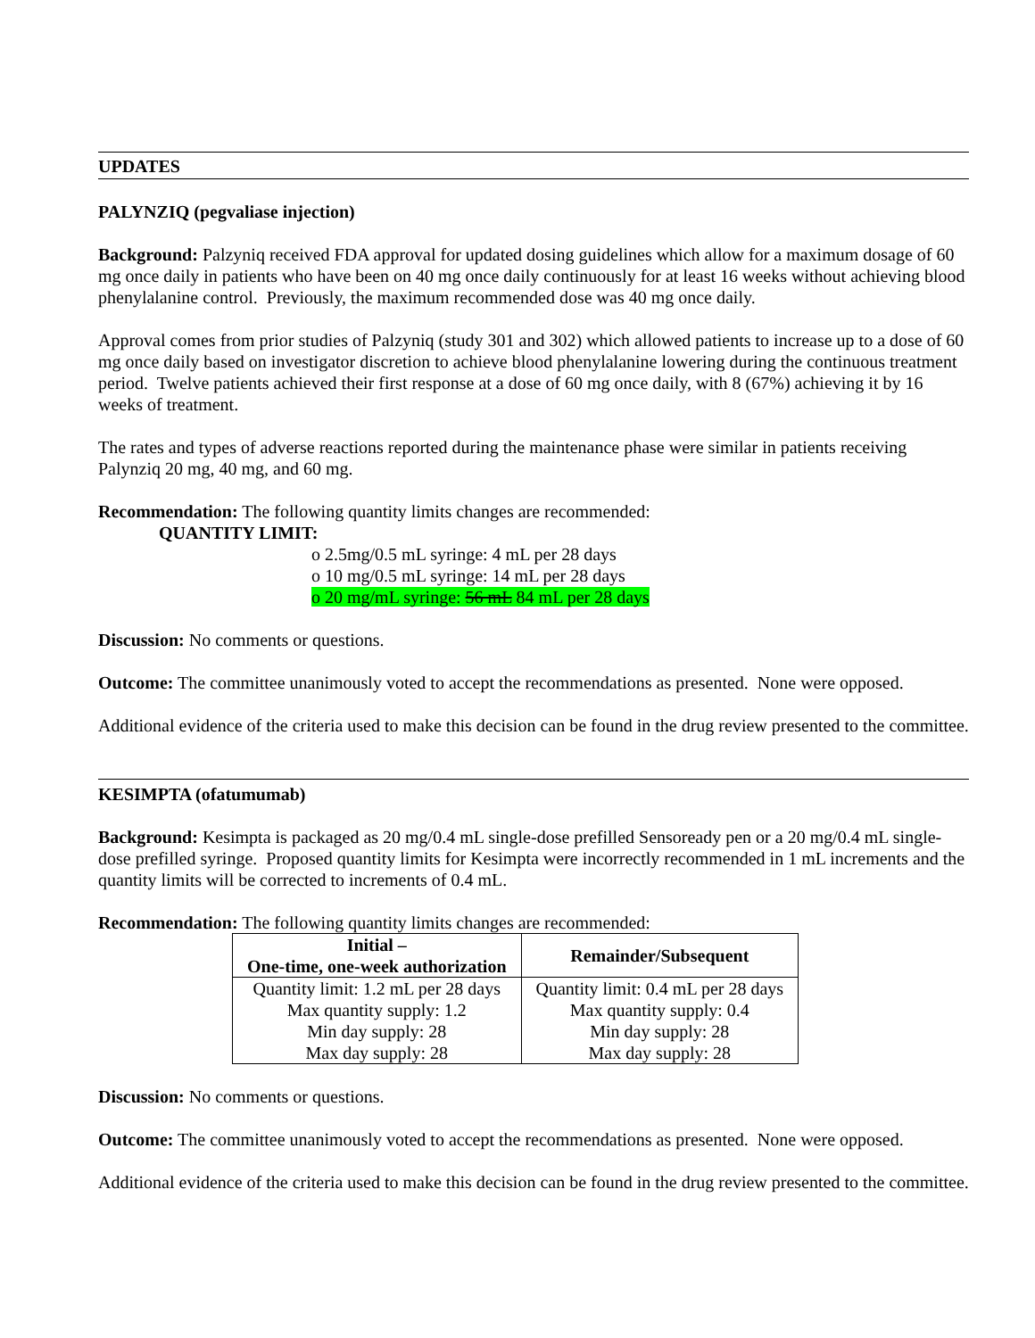UPDATES
PALYNZIQ (pegvaliase injection)
Background: Palzyniq received FDA approval for updated dosing guidelines which allow for a maximum dosage of 60 mg once daily in patients who have been on 40 mg once daily continuously for at least 16 weeks without achieving blood phenylalanine control. Previously, the maximum recommended dose was 40 mg once daily.
Approval comes from prior studies of Palzyniq (study 301 and 302) which allowed patients to increase up to a dose of 60 mg once daily based on investigator discretion to achieve blood phenylalanine lowering during the continuous treatment period. Twelve patients achieved their first response at a dose of 60 mg once daily, with 8 (67%) achieving it by 16 weeks of treatment.
The rates and types of adverse reactions reported during the maintenance phase were similar in patients receiving Palynziq 20 mg, 40 mg, and 60 mg.
Recommendation: The following quantity limits changes are recommended:
QUANTITY LIMIT:
o 2.5mg/0.5 mL syringe: 4 mL per 28 days
o 10 mg/0.5 mL syringe: 14 mL per 28 days
o 20 mg/mL syringe: 56 mL 84 mL per 28 days
Discussion: No comments or questions.
Outcome: The committee unanimously voted to accept the recommendations as presented. None were opposed.
Additional evidence of the criteria used to make this decision can be found in the drug review presented to the committee.
KESIMPTA (ofatumumab)
Background: Kesimpta is packaged as 20 mg/0.4 mL single-dose prefilled Sensoready pen or a 20 mg/0.4 mL single-dose prefilled syringe. Proposed quantity limits for Kesimpta were incorrectly recommended in 1 mL increments and the quantity limits will be corrected to increments of 0.4 mL.
Recommendation: The following quantity limits changes are recommended:
| Initial – One-time, one-week authorization | Remainder/Subsequent |
| --- | --- |
| Quantity limit: 1.2 mL per 28 days Max quantity supply: 1.2 Min day supply: 28 Max day supply: 28 | Quantity limit: 0.4 mL per 28 days Max quantity supply: 0.4 Min day supply: 28 Max day supply: 28 |
Discussion: No comments or questions.
Outcome: The committee unanimously voted to accept the recommendations as presented. None were opposed.
Additional evidence of the criteria used to make this decision can be found in the drug review presented to the committee.